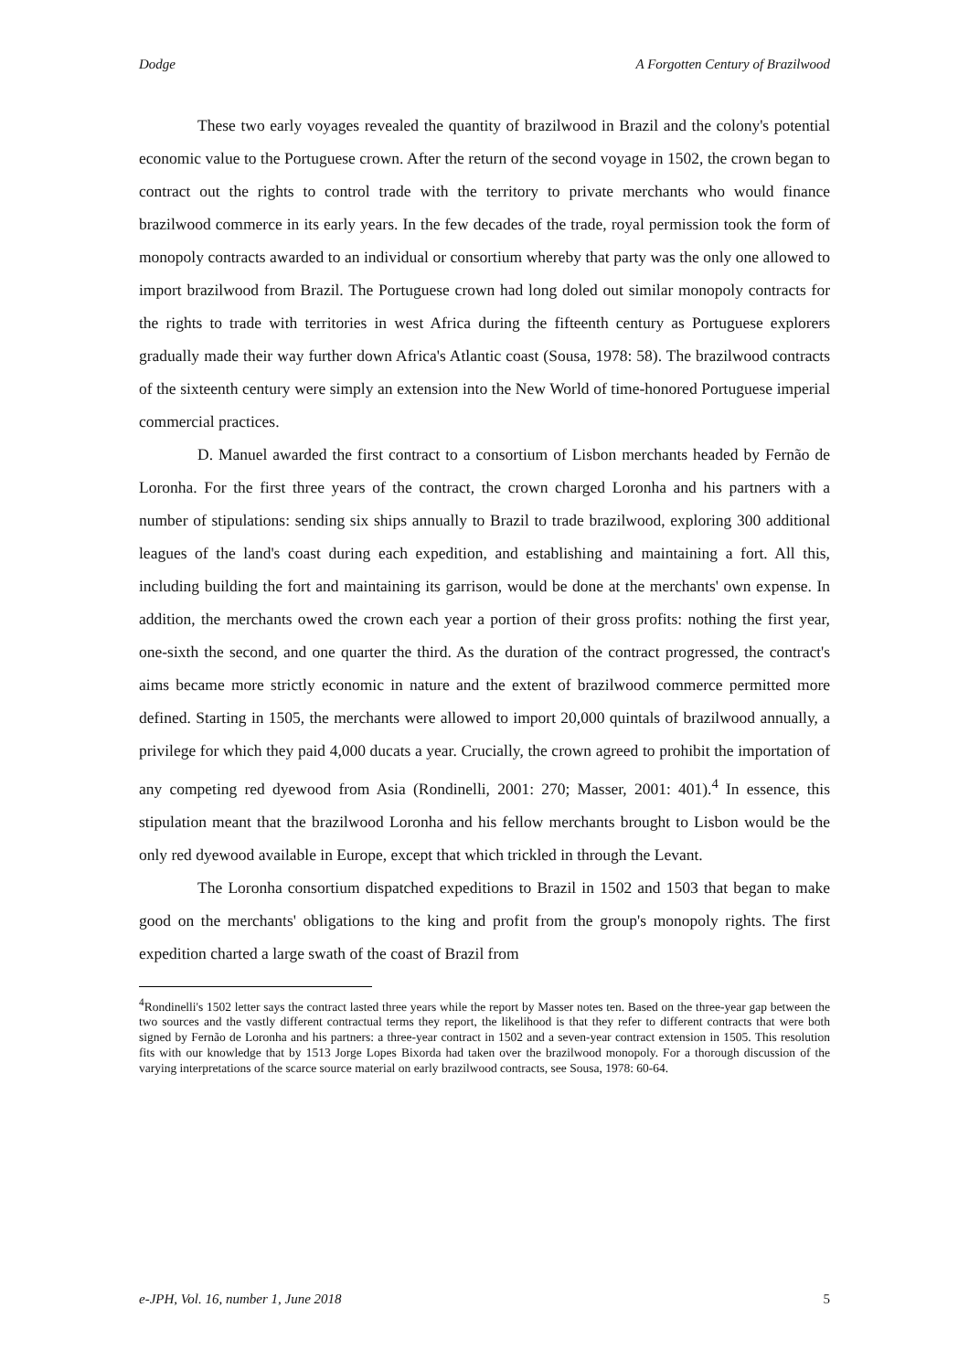Dodge A Forgotten Century of Brazilwood
These two early voyages revealed the quantity of brazilwood in Brazil and the colony's potential economic value to the Portuguese crown. After the return of the second voyage in 1502, the crown began to contract out the rights to control trade with the territory to private merchants who would finance brazilwood commerce in its early years. In the few decades of the trade, royal permission took the form of monopoly contracts awarded to an individual or consortium whereby that party was the only one allowed to import brazilwood from Brazil. The Portuguese crown had long doled out similar monopoly contracts for the rights to trade with territories in west Africa during the fifteenth century as Portuguese explorers gradually made their way further down Africa's Atlantic coast (Sousa, 1978: 58). The brazilwood contracts of the sixteenth century were simply an extension into the New World of time-honored Portuguese imperial commercial practices.
D. Manuel awarded the first contract to a consortium of Lisbon merchants headed by Fernão de Loronha. For the first three years of the contract, the crown charged Loronha and his partners with a number of stipulations: sending six ships annually to Brazil to trade brazilwood, exploring 300 additional leagues of the land's coast during each expedition, and establishing and maintaining a fort. All this, including building the fort and maintaining its garrison, would be done at the merchants' own expense. In addition, the merchants owed the crown each year a portion of their gross profits: nothing the first year, one-sixth the second, and one quarter the third. As the duration of the contract progressed, the contract's aims became more strictly economic in nature and the extent of brazilwood commerce permitted more defined. Starting in 1505, the merchants were allowed to import 20,000 quintals of brazilwood annually, a privilege for which they paid 4,000 ducats a year. Crucially, the crown agreed to prohibit the importation of any competing red dyewood from Asia (Rondinelli, 2001: 270; Masser, 2001: 401).<sup>4</sup> In essence, this stipulation meant that the brazilwood Loronha and his fellow merchants brought to Lisbon would be the only red dyewood available in Europe, except that which trickled in through the Levant.
The Loronha consortium dispatched expeditions to Brazil in 1502 and 1503 that began to make good on the merchants' obligations to the king and profit from the group's monopoly rights. The first expedition charted a large swath of the coast of Brazil from
<sup>4</sup> Rondinelli's 1502 letter says the contract lasted three years while the report by Masser notes ten. Based on the three-year gap between the two sources and the vastly different contractual terms they report, the likelihood is that they refer to different contracts that were both signed by Fernão de Loronha and his partners: a three-year contract in 1502 and a seven-year contract extension in 1505. This resolution fits with our knowledge that by 1513 Jorge Lopes Bixorda had taken over the brazilwood monopoly. For a thorough discussion of the varying interpretations of the scarce source material on early brazilwood contracts, see Sousa, 1978: 60-64.
e-JPH, Vol. 16, number 1, June 2018 5